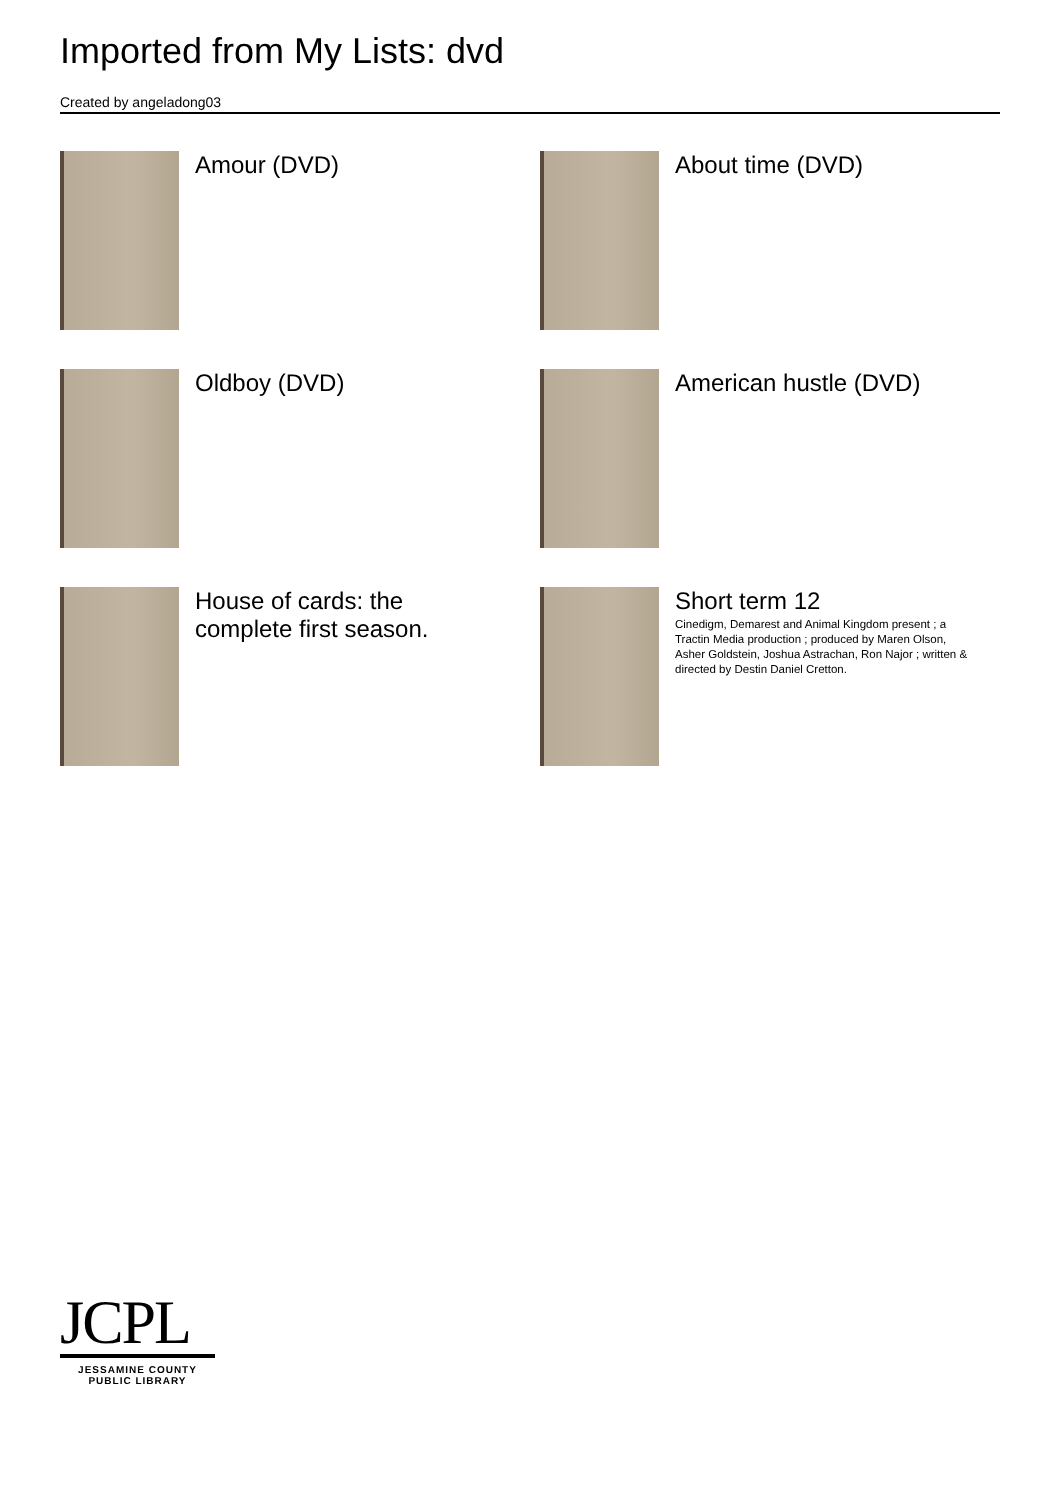Imported from My Lists: dvd
Created by angeladong03
Amour (DVD)
About time (DVD)
Oldboy (DVD)
American hustle (DVD)
House of cards: the complete first season.
Short term 12
Cinedigm, Demarest and Animal Kingdom present ; a Tractin Media production ; produced by Maren Olson, Asher Goldstein, Joshua Astrachan, Ron Najor ; written & directed by Destin Daniel Cretton.
JCPL
JESSAMINE COUNTY
PUBLIC LIBRARY